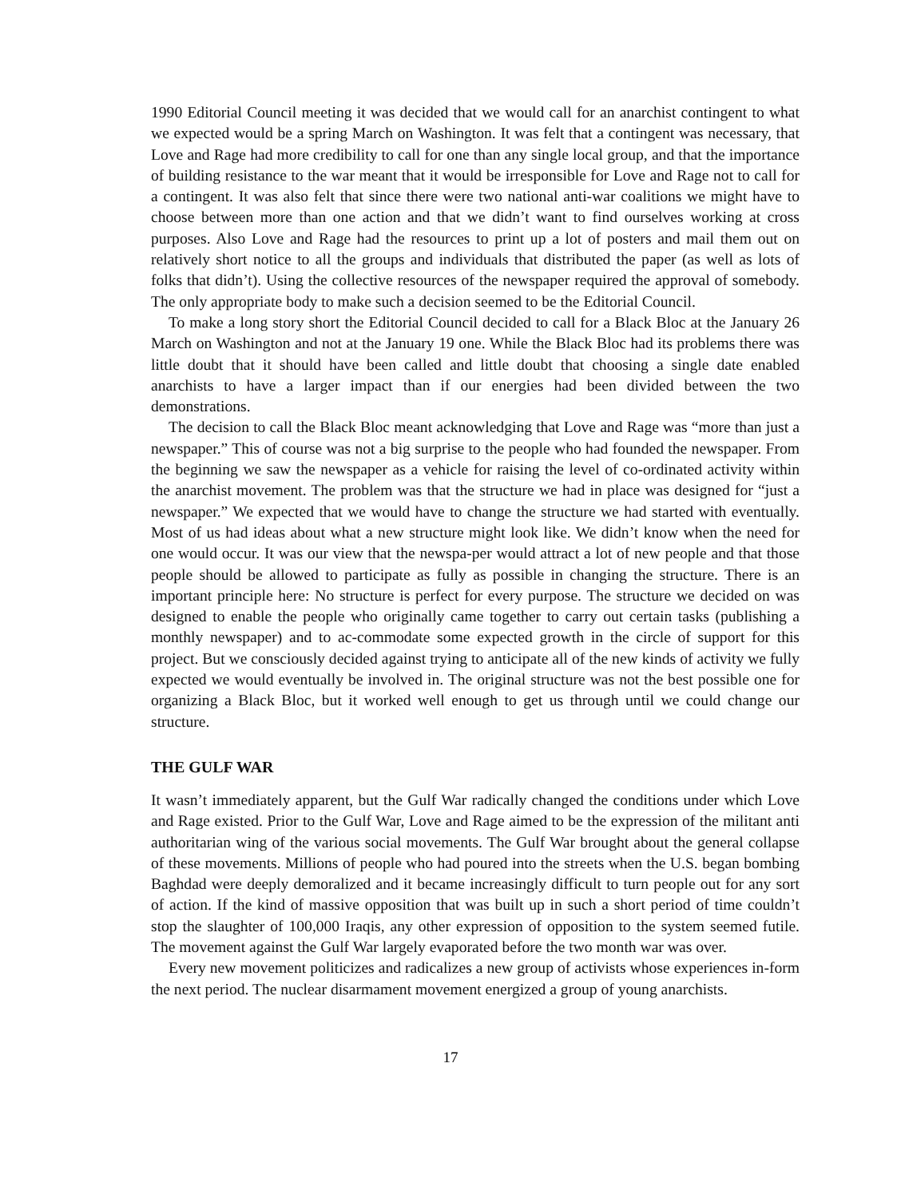1990 Editorial Council meeting it was decided that we would call for an anarchist contingent to what we expected would be a spring March on Washington. It was felt that a contingent was necessary, that Love and Rage had more credibility to call for one than any single local group, and that the importance of building resistance to the war meant that it would be irresponsible for Love and Rage not to call for a contingent. It was also felt that since there were two national anti-war coalitions we might have to choose between more than one action and that we didn’t want to find ourselves working at cross purposes. Also Love and Rage had the resources to print up a lot of posters and mail them out on relatively short notice to all the groups and individuals that distributed the paper (as well as lots of folks that didn’t). Using the collective resources of the newspaper required the approval of somebody. The only appropriate body to make such a decision seemed to be the Editorial Council.
To make a long story short the Editorial Council decided to call for a Black Bloc at the January 26 March on Washington and not at the January 19 one. While the Black Bloc had its problems there was little doubt that it should have been called and little doubt that choosing a single date enabled anarchists to have a larger impact than if our energies had been divided between the two demonstrations.
The decision to call the Black Bloc meant acknowledging that Love and Rage was “more than just a newspaper.” This of course was not a big surprise to the people who had founded the newspaper. From the beginning we saw the newspaper as a vehicle for raising the level of co-ordinated activity within the anarchist movement. The problem was that the structure we had in place was designed for “just a newspaper.” We expected that we would have to change the structure we had started with eventually. Most of us had ideas about what a new structure might look like. We didn’t know when the need for one would occur. It was our view that the newspa-per would attract a lot of new people and that those people should be allowed to participate as fully as possible in changing the structure. There is an important principle here: No structure is perfect for every purpose. The structure we decided on was designed to enable the people who originally came together to carry out certain tasks (publishing a monthly newspaper) and to ac-commodate some expected growth in the circle of support for this project. But we consciously decided against trying to anticipate all of the new kinds of activity we fully expected we would eventually be involved in. The original structure was not the best possible one for organizing a Black Bloc, but it worked well enough to get us through until we could change our structure.
THE GULF WAR
It wasn’t immediately apparent, but the Gulf War radically changed the conditions under which Love and Rage existed. Prior to the Gulf War, Love and Rage aimed to be the expression of the militant anti authoritarian wing of the various social movements. The Gulf War brought about the general collapse of these movements. Millions of people who had poured into the streets when the U.S. began bombing Baghdad were deeply demoralized and it became increasingly difficult to turn people out for any sort of action. If the kind of massive opposition that was built up in such a short period of time couldn’t stop the slaughter of 100,000 Iraqis, any other expression of opposition to the system seemed futile. The movement against the Gulf War largely evaporated before the two month war was over.
Every new movement politicizes and radicalizes a new group of activists whose experiences in-form the next period. The nuclear disarmament movement energized a group of young anarchists.
17